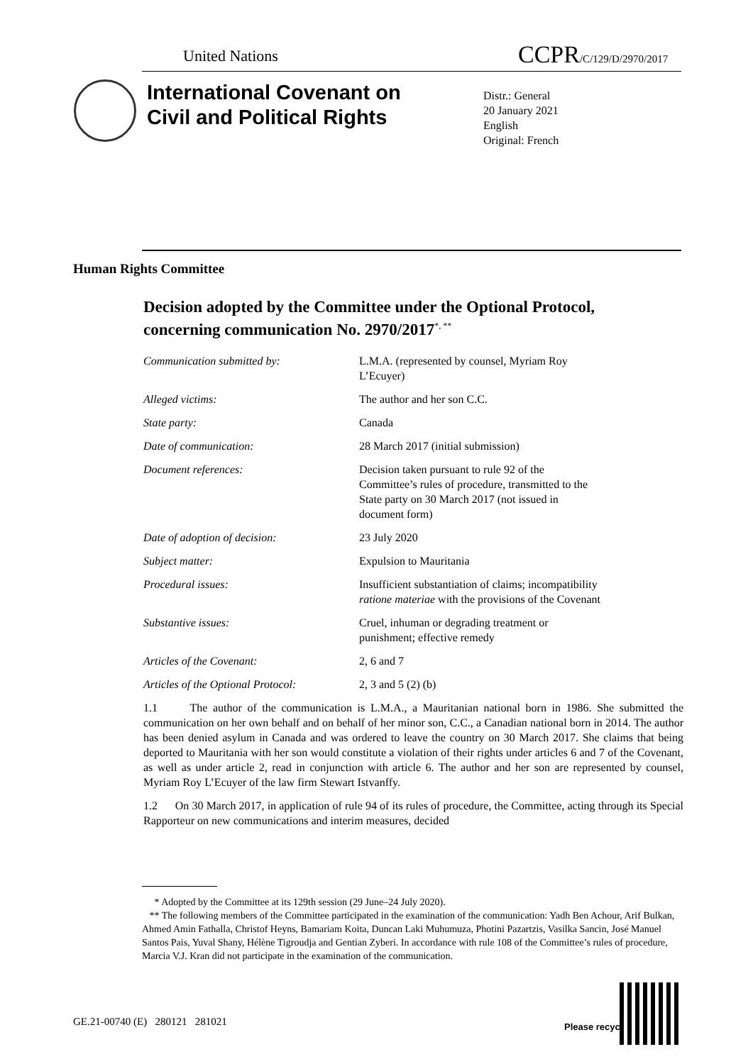United Nations CCPR/C/129/D/2970/2017
International Covenant on
Civil and Political Rights
Distr.: General
20 January 2021
English
Original: French
Human Rights Committee
Decision adopted by the Committee under the Optional Protocol, concerning communication No. 2970/2017<sup>*, **</sup>
| Communication submitted by: | L.M.A. (represented by counsel, Myriam Roy L’Ecuyer) |
| Alleged victims: | The author and her son C.C. |
| State party: | Canada |
| Date of communication: | 28 March 2017 (initial submission) |
| Document references: | Decision taken pursuant to rule 92 of the Committee’s rules of procedure, transmitted to the State party on 30 March 2017 (not issued in document form) |
| Date of adoption of decision: | 23 July 2020 |
| Subject matter: | Expulsion to Mauritania |
| Procedural issues: | Insufficient substantiation of claims; incompatibility ratione materiae with the provisions of the Covenant |
| Substantive issues: | Cruel, inhuman or degrading treatment or punishment; effective remedy |
| Articles of the Covenant: | 2, 6 and 7 |
| Articles of the Optional Protocol: | 2, 3 and 5 (2) (b) |
1.1 The author of the communication is L.M.A., a Mauritanian national born in 1986. She submitted the communication on her own behalf and on behalf of her minor son, C.C., a Canadian national born in 2014. The author has been denied asylum in Canada and was ordered to leave the country on 30 March 2017. She claims that being deported to Mauritania with her son would constitute a violation of their rights under articles 6 and 7 of the Covenant, as well as under article 2, read in conjunction with article 6. The author and her son are represented by counsel, Myriam Roy L’Ecuyer of the law firm Stewart Istvanffy.
1.2 On 30 March 2017, in application of rule 94 of its rules of procedure, the Committee, acting through its Special Rapporteur on new communications and interim measures, decided
* Adopted by the Committee at its 129th session (29 June–24 July 2020).
** The following members of the Committee participated in the examination of the communication: Yadh Ben Achour, Arif Bulkan, Ahmed Amin Fathalla, Christof Heyns, Bamariam Koita, Duncan Laki Muhumuza, Photini Pazartzis, Vasilka Sancin, José Manuel Santos Pais, Yuval Shany, Hélène Tigroudja and Gentian Zyberi. In accordance with rule 108 of the Committee’s rules of procedure, Marcia V.J. Kran did not participate in the examination of the communication.
GE.21-00740 (E) 280121 281021
Please recycle ♲